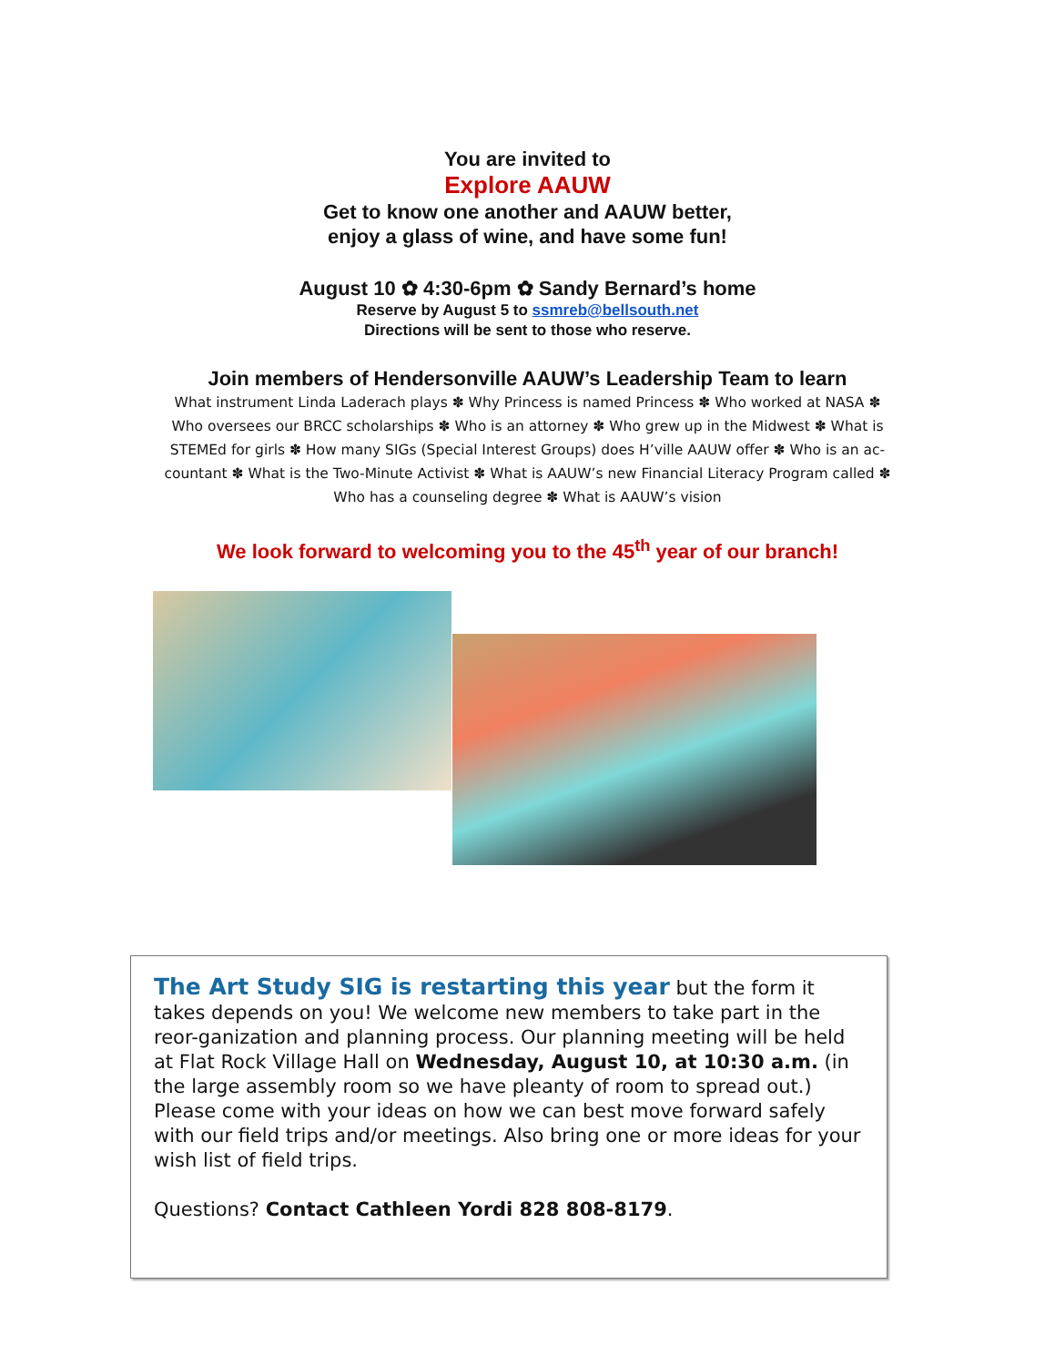You are invited to
Explore AAUW
Get to know one another and AAUW better,
enjoy a glass of wine, and have some fun!
August 10 ✿ 4:30-6pm ✿ Sandy Bernard’s home
Reserve by August 5 to ssmreb@bellsouth.net
Directions will be sent to those who reserve.
Join members of Hendersonville AAUW’s Leadership Team to learn
What instrument Linda Laderach plays ✽ Why Princess is named Princess ✽ Who worked at NASA ✽ Who oversees our BRCC scholarships ✽ Who is an attorney ✽ Who grew up in the Midwest ✽ What is STEMEd for girls ✽ How many SIGs (Special Interest Groups) does H’ville AAUW offer ✽ Who is an ac-countant ✽ What is the Two-Minute Activist ✽ What is AAUW’s new Financial Literacy Program called ✽ Who has a counseling degree ✽ What is AAUW’s vision
We look forward to welcoming you to the 45<sup>th</sup> year of our branch!
The Art Study SIG is restarting this year but the form it takes depends on you! We welcome new members to take part in the reor-ganization and planning process. Our planning meeting will be held at Flat Rock Village Hall on Wednesday, August 10, at 10:30 a.m. (in the large assembly room so we have pleanty of room to spread out.) Please come with your ideas on how we can best move forward safely with our field trips and/or meetings. Also bring one or more ideas for your wish list of field trips.
Questions? Contact Cathleen Yordi 828 808-8179.